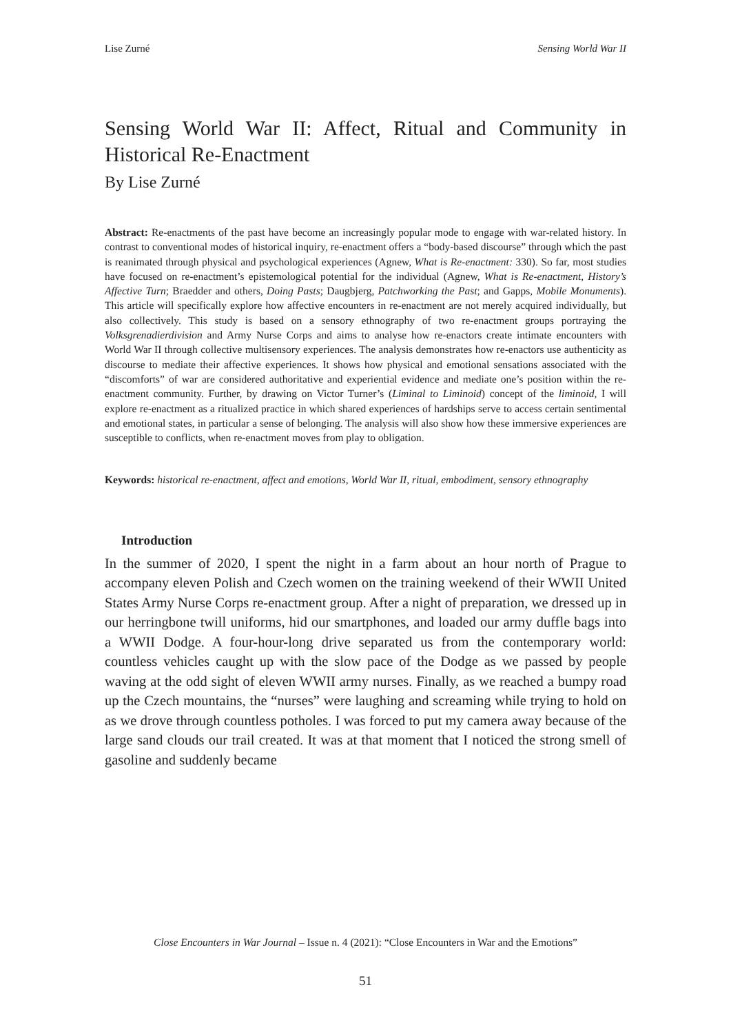Lise Zurné Sensing World War II
Sensing World War II: Affect, Ritual and Community in Historical Re-Enactment
By Lise Zurné
Abstract: Re-enactments of the past have become an increasingly popular mode to engage with war-related history. In contrast to conventional modes of historical inquiry, re-enactment offers a “body-based discourse” through which the past is reanimated through physical and psychological experiences (Agnew, What is Re-enactment: 330). So far, most studies have focused on re-enactment’s epistemological potential for the individual (Agnew, What is Re-enactment, History’s Affective Turn; Braedder and others, Doing Pasts; Daugbjerg, Patchworking the Past; and Gapps, Mobile Monuments). This article will specifically explore how affective encounters in re-enactment are not merely acquired individually, but also collectively. This study is based on a sensory ethnography of two re-enactment groups portraying the Volksgrenadierdivision and Army Nurse Corps and aims to analyse how re-enactors create intimate encounters with World War II through collective multisensory experiences. The analysis demonstrates how re-enactors use authenticity as discourse to mediate their affective experiences. It shows how physical and emotional sensations associated with the “discomforts” of war are considered authoritative and experiential evidence and mediate one’s position within the re-enactment community. Further, by drawing on Victor Turner’s (Liminal to Liminoid) concept of the liminoid, I will explore re-enactment as a ritualized practice in which shared experiences of hardships serve to access certain sentimental and emotional states, in particular a sense of belonging. The analysis will also show how these immersive experiences are susceptible to conflicts, when re-enactment moves from play to obligation.
Keywords: historical re-enactment, affect and emotions, World War II, ritual, embodiment, sensory ethnography
Introduction
In the summer of 2020, I spent the night in a farm about an hour north of Prague to accompany eleven Polish and Czech women on the training weekend of their WWII United States Army Nurse Corps re-enactment group. After a night of preparation, we dressed up in our herringbone twill uniforms, hid our smartphones, and loaded our army duffle bags into a WWII Dodge. A four-hour-long drive separated us from the contemporary world: countless vehicles caught up with the slow pace of the Dodge as we passed by people waving at the odd sight of eleven WWII army nurses. Finally, as we reached a bumpy road up the Czech mountains, the “nurses” were laughing and screaming while trying to hold on as we drove through countless potholes. I was forced to put my camera away because of the large sand clouds our trail created. It was at that moment that I noticed the strong smell of gasoline and suddenly became
Close Encounters in War Journal – Issue n. 4 (2021): “Close Encounters in War and the Emotions”
51